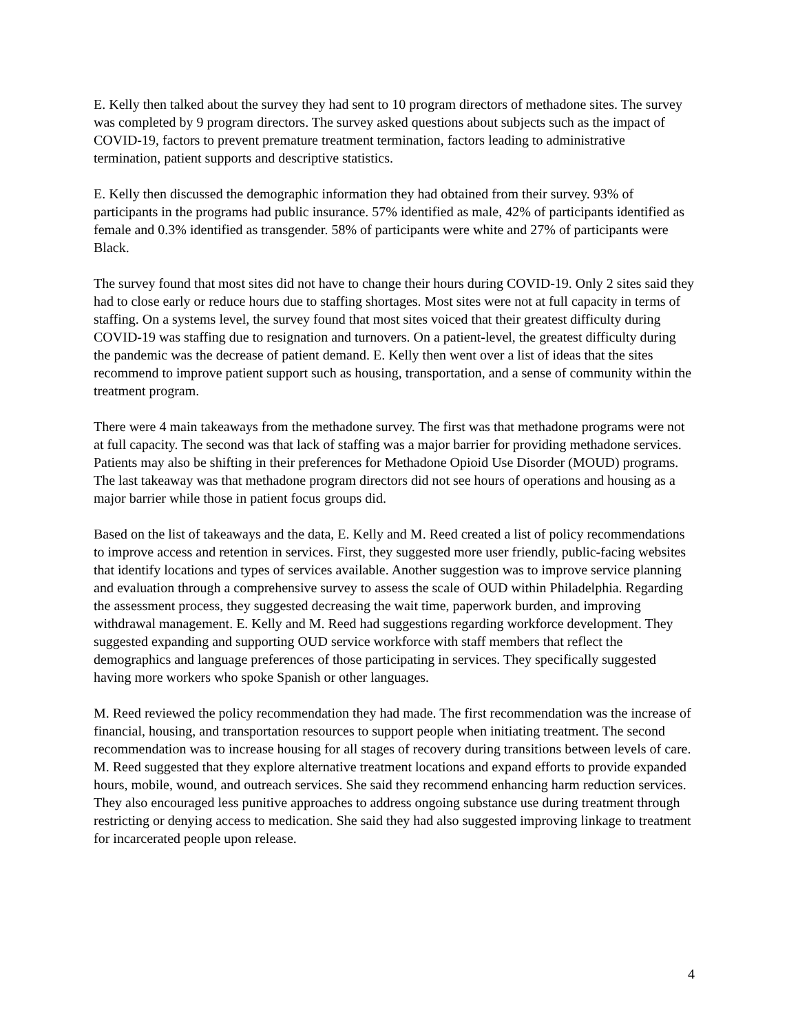E. Kelly then talked about the survey they had sent to 10 program directors of methadone sites. The survey was completed by 9 program directors. The survey asked questions about subjects such as the impact of COVID-19, factors to prevent premature treatment termination, factors leading to administrative termination, patient supports and descriptive statistics.
E. Kelly then discussed the demographic information they had obtained from their survey. 93% of participants in the programs had public insurance. 57% identified as male, 42% of participants identified as female and 0.3% identified as transgender. 58% of participants were white and 27% of participants were Black.
The survey found that most sites did not have to change their hours during COVID-19. Only 2 sites said they had to close early or reduce hours due to staffing shortages. Most sites were not at full capacity in terms of staffing. On a systems level, the survey found that most sites voiced that their greatest difficulty during COVID-19 was staffing due to resignation and turnovers. On a patient-level, the greatest difficulty during the pandemic was the decrease of patient demand. E. Kelly then went over a list of ideas that the sites recommend to improve patient support such as housing, transportation, and a sense of community within the treatment program.
There were 4 main takeaways from the methadone survey. The first was that methadone programs were not at full capacity. The second was that lack of staffing was a major barrier for providing methadone services. Patients may also be shifting in their preferences for Methadone Opioid Use Disorder (MOUD) programs. The last takeaway was that methadone program directors did not see hours of operations and housing as a major barrier while those in patient focus groups did.
Based on the list of takeaways and the data, E. Kelly and M. Reed created a list of policy recommendations to improve access and retention in services. First, they suggested more user friendly, public-facing websites that identify locations and types of services available. Another suggestion was to improve service planning and evaluation through a comprehensive survey to assess the scale of OUD within Philadelphia. Regarding the assessment process, they suggested decreasing the wait time, paperwork burden, and improving withdrawal management. E. Kelly and M. Reed had suggestions regarding workforce development. They suggested expanding and supporting OUD service workforce with staff members that reflect the demographics and language preferences of those participating in services. They specifically suggested having more workers who spoke Spanish or other languages.
M. Reed reviewed the policy recommendation they had made. The first recommendation was the increase of financial, housing, and transportation resources to support people when initiating treatment. The second recommendation was to increase housing for all stages of recovery during transitions between levels of care. M. Reed suggested that they explore alternative treatment locations and expand efforts to provide expanded hours, mobile, wound, and outreach services. She said they recommend enhancing harm reduction services. They also encouraged less punitive approaches to address ongoing substance use during treatment through restricting or denying access to medication. She said they had also suggested improving linkage to treatment for incarcerated people upon release.
4